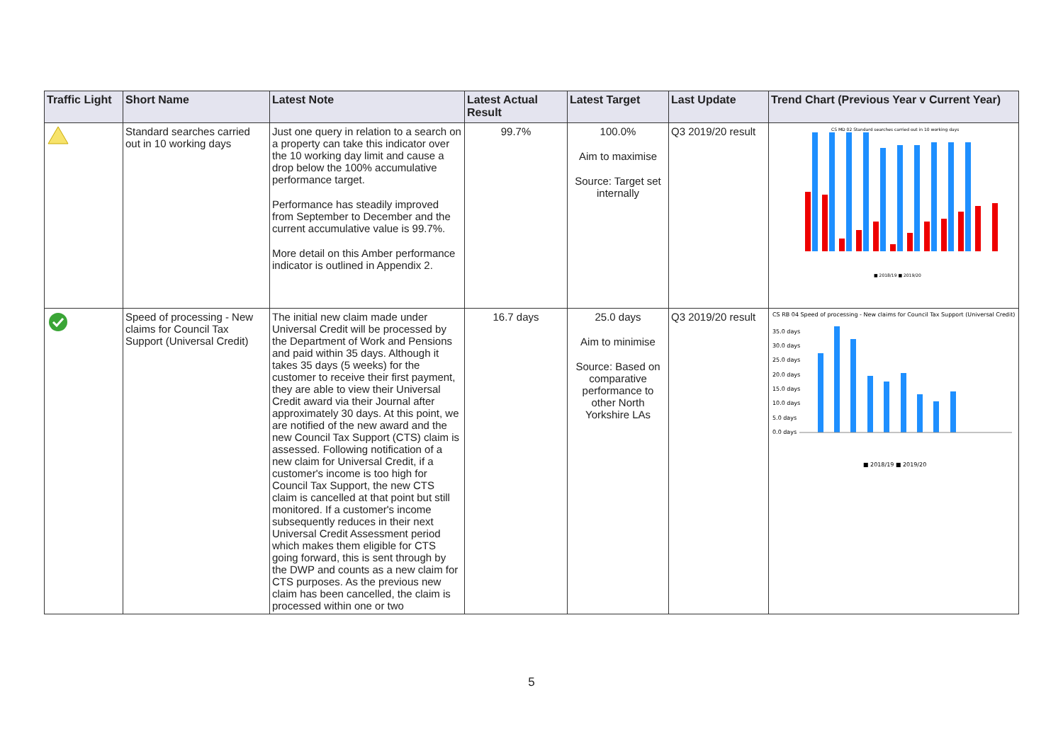| Traffic Light | Short Name | Latest Note | Latest Actual Result | Latest Target | Last Update | Trend Chart (Previous Year v Current Year) |
| --- | --- | --- | --- | --- | --- | --- |
| | Standard searches carried out in 10 working days | Just one query in relation to a search on a property can take this indicator over the 10 working day limit and cause a drop below the 100% accumulative performance target. Performance has steadily improved from September to December and the current accumulative value is 99.7%. More detail on this Amber performance indicator is outlined in Appendix 2. | 99.7% | 100.0% Aim to maximise Source: Target set internally | Q3 2019/20 result | CS MD 02 Standard searches carried out in 10 working days ■ 2018/19 ■ 2019/20 |
| | Speed of processing - New claims for Council Tax Support (Universal Credit) | The initial new claim made under Universal Credit will be processed by the Department of Work and Pensions and paid within 35 days. Although it takes 35 days (5 weeks) for the customer to receive their first payment, they are able to view their Universal Credit award via their Journal after approximately 30 days. At this point, we are notified of the new award and the new Council Tax Support (CTS) claim is assessed. Following notification of a new claim for Universal Credit, if a customer's income is too high for Council Tax Support, the new CTS claim is cancelled at that point but still monitored. If a customer's income subsequently reduces in their next Universal Credit Assessment period which makes them eligible for CTS going forward, this is sent through by the DWP and counts as a new claim for CTS purposes. As the previous new claim has been cancelled, the claim is processed within one or two | 16.7 days | 25.0 days Aim to minimise Source: Based on comparative performance to other North Yorkshire LAs | Q3 2019/20 result | CS RB 04 Speed of processing - New claims for Council Tax Support (Universal Credit) 35.0 days 30.0 days 25.0 days 20.0 days 15.0 days 10.0 days 5.0 days 0.0 days ■ 2018/19 ■ 2019/20 |
5